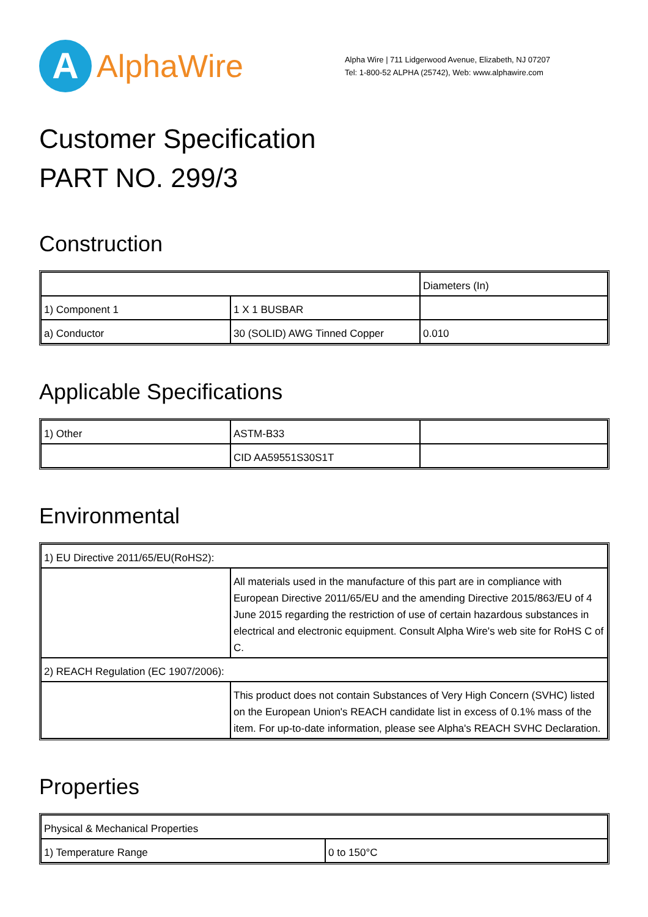A
AlphaWire
Alpha Wire | 711 Lidgerwood Avenue, Elizabeth, NJ 07207
Tel: 1-800-52 ALPHA (25742), Web: www.alphawire.com
Customer Specification
PART NO. 299/3
Construction
| | | Diameters (In) |
| 1) Component 1 | 1 X 1 BUSBAR | |
| a) Conductor | 30 (SOLID) AWG Tinned Copper | 0.010 |
Applicable Specifications
| 1) Other | ASTM-B33 | |
| | CID AA59551S30S1T | |
Environmental
| 1) EU Directive 2011/65/EU(RoHS2): | |
| | All materials used in the manufacture of this part are in compliance with European Directive 2011/65/EU and the amending Directive 2015/863/EU of 4 June 2015 regarding the restriction of use of certain hazardous substances in electrical and electronic equipment. Consult Alpha Wire's web site for RoHS C of C. |
| 2) REACH Regulation (EC 1907/2006): | |
| | This product does not contain Substances of Very High Concern (SVHC) listed on the European Union's REACH candidate list in excess of 0.1% mass of the item. For up-to-date information, please see Alpha's REACH SVHC Declaration. |
Properties
| Physical & Mechanical Properties | |
| 1) Temperature Range | 0 to 150°C |